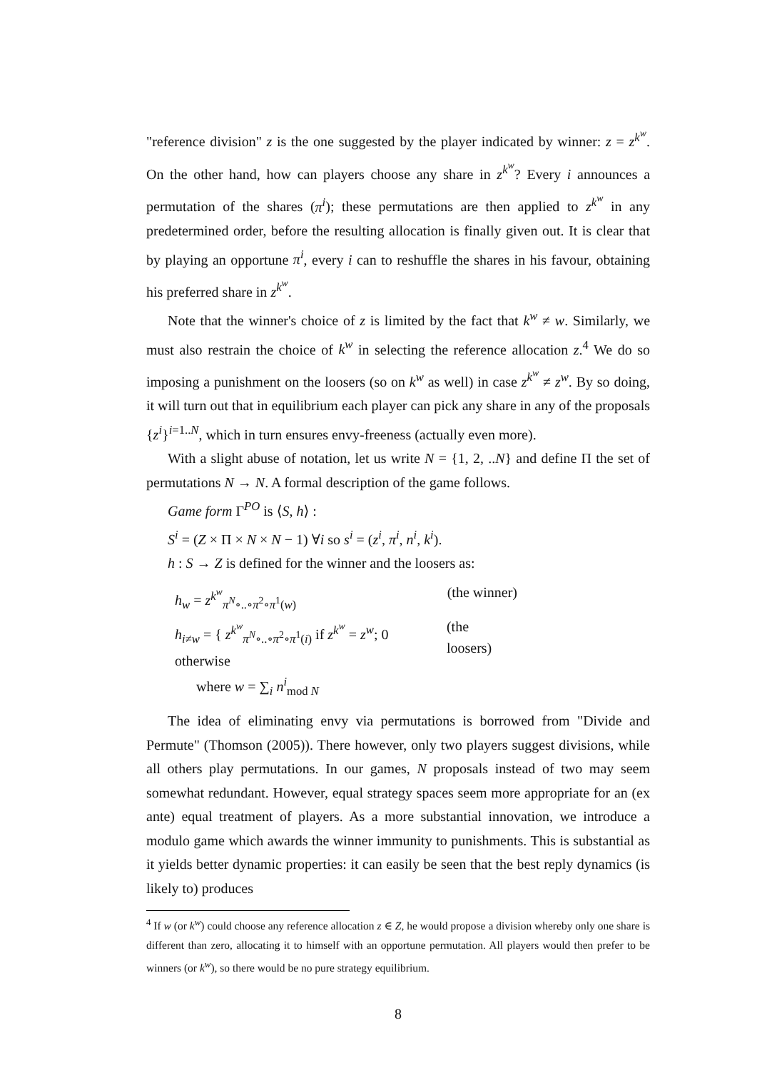"reference division" z is the one suggested by the player indicated by winner: z = z<sup>k<sup>w</sup></sup>. On the other hand, how can players choose any share in z<sup>k<sup>w</sup></sup>? Every i announces a permutation of the shares (π<sup>i</sup>); these permutations are then applied to z<sup>k<sup>w</sup></sup> in any predetermined order, before the resulting allocation is finally given out. It is clear that by playing an opportune π<sup>i</sup>, every i can to reshuffle the shares in his favour, obtaining his preferred share in z<sup>k<sup>w</sup></sup>.
Note that the winner's choice of z is limited by the fact that k<sup>w</sup> ≠ w. Similarly, we must also restrain the choice of k<sup>w</sup> in selecting the reference allocation z.<sup>4</sup> We do so imposing a punishment on the loosers (so on k<sup>w</sup> as well) in case z<sup>k<sup>w</sup></sup> ≠ z<sup>w</sup>. By so doing, it will turn out that in equilibrium each player can pick any share in any of the proposals {z<sup>i</sup>}<sup>i=1..N</sup>, which in turn ensures envy-freeness (actually even more).
With a slight abuse of notation, let us write N = {1, 2, ..N} and define Π the set of permutations N → N. A formal description of the game follows.
Game form Γ<sup>PO</sup> is ⟨S, h⟩ :
S<sup>i</sup> = (Z × Π × N × N − 1) ∀i so s<sup>i</sup> = (z<sup>i</sup>, π<sup>i</sup>, n<sup>i</sup>, k<sup>i</sup>).
h : S → Z is defined for the winner and the loosers as:
h<sub>w</sub> = z<sup>k<sup>w</sup></sup><sub>π<sup>N</sup>∘..∘π<sup>2</sup>∘π<sup>1</sup>(w)</sub> (the winner)
h<sub>i≠w</sub> = { z<sup>k<sup>w</sup></sup><sub>π<sup>N</sup>∘..∘π<sup>2</sup>∘π<sup>1</sup>(i)</sub> if z<sup>k<sup>w</sup></sup> = z<sup>w</sup>; 0 otherwise (the loosers)
where w = ∑<sub>i</sub> n<sup>i</sup><sub>mod N</sub>
The idea of eliminating envy via permutations is borrowed from "Divide and Permute" (Thomson (2005)). There however, only two players suggest divisions, while all others play permutations. In our games, N proposals instead of two may seem somewhat redundant. However, equal strategy spaces seem more appropriate for an (ex ante) equal treatment of players. As a more substantial innovation, we introduce a modulo game which awards the winner immunity to punishments. This is substantial as it yields better dynamic properties: it can easily be seen that the best reply dynamics (is likely to) produces
<sup>4</sup> If w (or k<sup>w</sup>) could choose any reference allocation z ∈ Z, he would propose a division whereby only one share is different than zero, allocating it to himself with an opportune permutation. All players would then prefer to be winners (or k<sup>w</sup>), so there would be no pure strategy equilibrium.
8